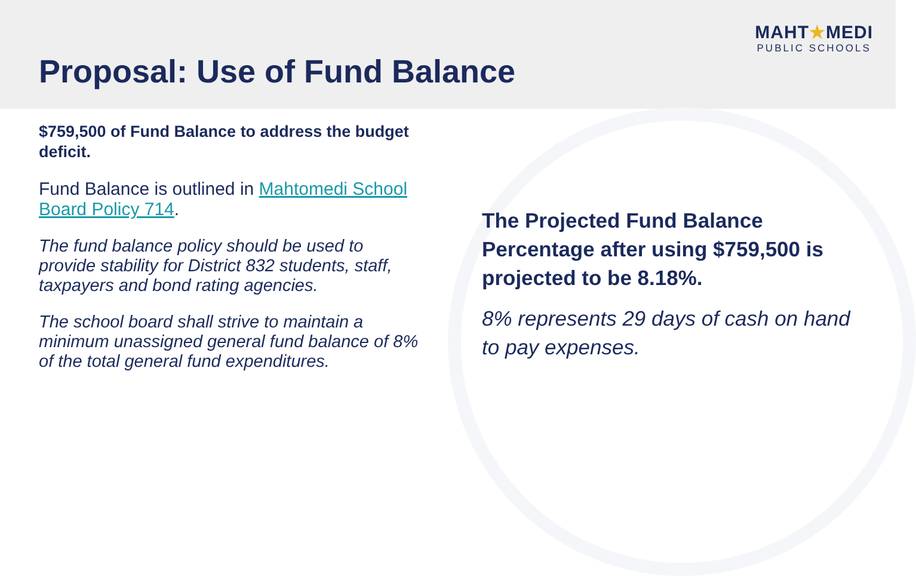Proposal: Use of Fund Balance
MAHT★MEDI
PUBLIC SCHOOLS
$759,500 of Fund Balance to address the budget deficit.
Fund Balance is outlined in Mahtomedi School Board Policy 714.
The fund balance policy should be used to provide stability for District 832 students, staff, taxpayers and bond rating agencies.
The school board shall strive to maintain a minimum unassigned general fund balance of 8% of the total general fund expenditures.
The Projected Fund Balance Percentage after using $759,500 is projected to be 8.18%.
8% represents 29 days of cash on hand to pay expenses.